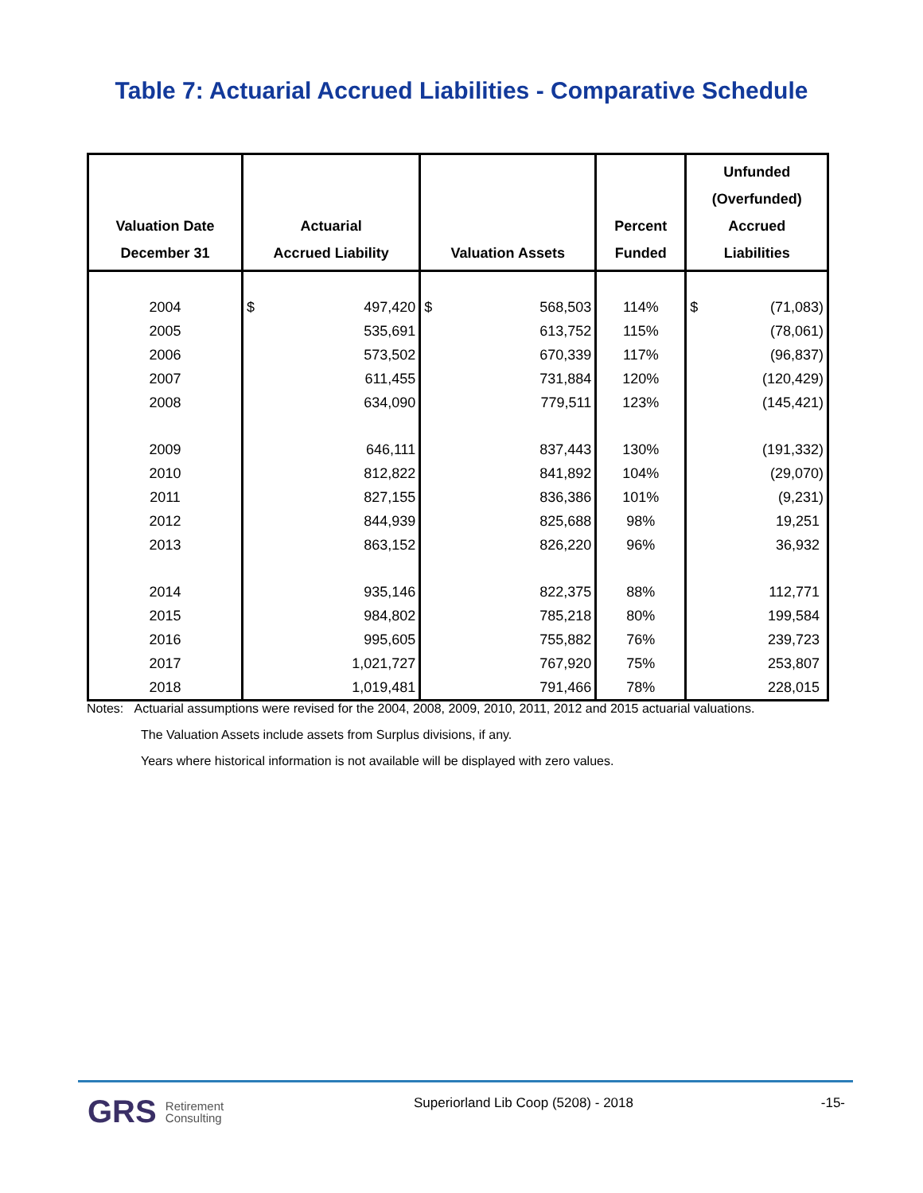Table 7: Actuarial Accrued Liabilities - Comparative Schedule
| Valuation Date December 31 | Actuarial Accrued Liability | Valuation Assets | Percent Funded | Unfunded (Overfunded) Accrued Liabilities |
| --- | --- | --- | --- | --- |
| 2004 | $ 497,420 | $ 568,503 | 114% | $ (71,083) |
| 2005 | 535,691 | 613,752 | 115% | (78,061) |
| 2006 | 573,502 | 670,339 | 117% | (96,837) |
| 2007 | 611,455 | 731,884 | 120% | (120,429) |
| 2008 | 634,090 | 779,511 | 123% | (145,421) |
| 2009 | 646,111 | 837,443 | 130% | (191,332) |
| 2010 | 812,822 | 841,892 | 104% | (29,070) |
| 2011 | 827,155 | 836,386 | 101% | (9,231) |
| 2012 | 844,939 | 825,688 | 98% | 19,251 |
| 2013 | 863,152 | 826,220 | 96% | 36,932 |
| 2014 | 935,146 | 822,375 | 88% | 112,771 |
| 2015 | 984,802 | 785,218 | 80% | 199,584 |
| 2016 | 995,605 | 755,882 | 76% | 239,723 |
| 2017 | 1,021,727 | 767,920 | 75% | 253,807 |
| 2018 | 1,019,481 | 791,466 | 78% | 228,015 |
Notes: Actuarial assumptions were revised for the 2004, 2008, 2009, 2010, 2011, 2012 and 2015 actuarial valuations.
The Valuation Assets include assets from Surplus divisions, if any.
Years where historical information is not available will be displayed with zero values.
GRS Retirement
Consulting
Superiorland Lib Coop (5208) - 2018
-15-